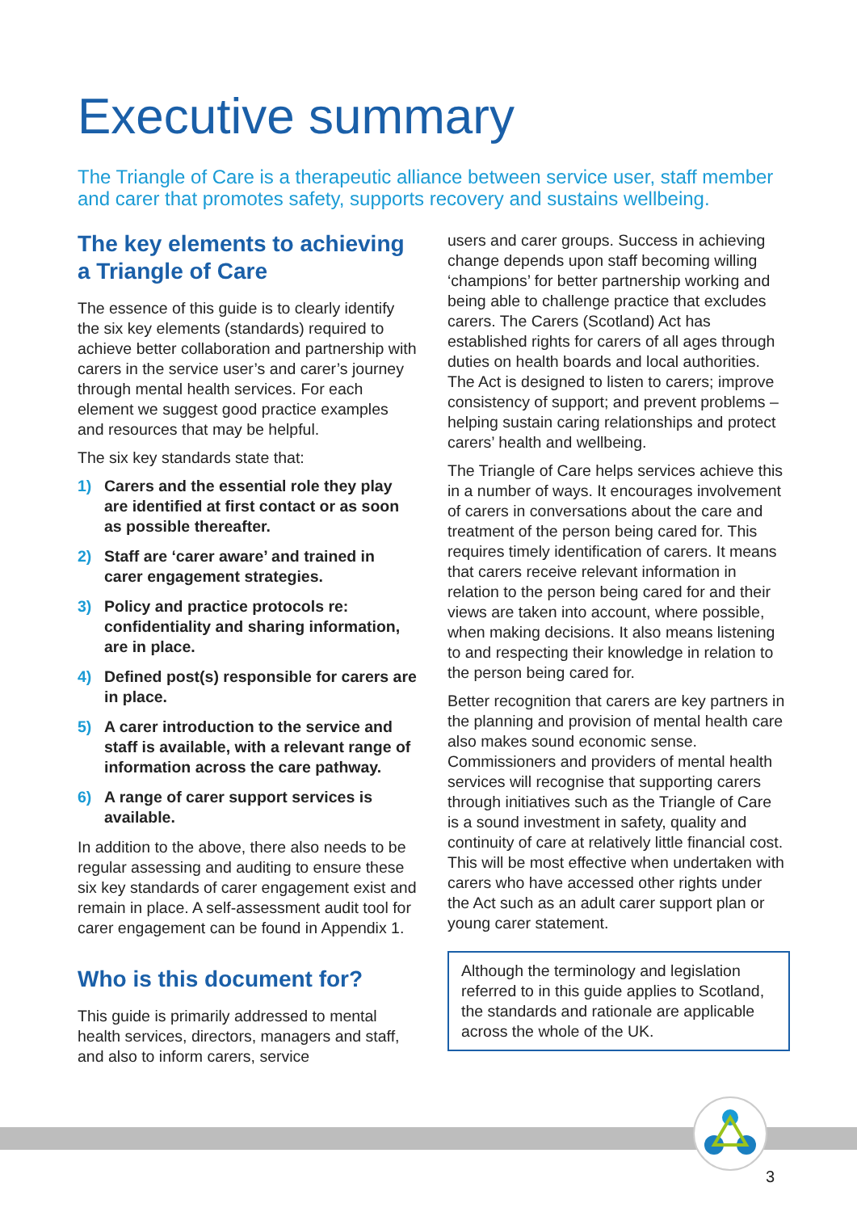Executive summary
The Triangle of Care is a therapeutic alliance between service user, staff member and carer that promotes safety, supports recovery and sustains wellbeing.
The key elements to achieving a Triangle of Care
The essence of this guide is to clearly identify the six key elements (standards) required to achieve better collaboration and partnership with carers in the service user’s and carer’s journey through mental health services. For each element we suggest good practice examples and resources that may be helpful.
The six key standards state that:
1) Carers and the essential role they play are identified at first contact or as soon as possible thereafter.
2) Staff are ‘carer aware’ and trained in carer engagement strategies.
3) Policy and practice protocols re: confidentiality and sharing information, are in place.
4) Defined post(s) responsible for carers are in place.
5) A carer introduction to the service and staff is available, with a relevant range of information across the care pathway.
6) A range of carer support services is available.
In addition to the above, there also needs to be regular assessing and auditing to ensure these six key standards of carer engagement exist and remain in place. A self-assessment audit tool for carer engagement can be found in Appendix 1.
Who is this document for?
This guide is primarily addressed to mental health services, directors, managers and staff, and also to inform carers, service
users and carer groups. Success in achieving change depends upon staff becoming willing ‘champions’ for better partnership working and being able to challenge practice that excludes carers. The Carers (Scotland) Act has established rights for carers of all ages through duties on health boards and local authorities. The Act is designed to listen to carers; improve consistency of support; and prevent problems – helping sustain caring relationships and protect carers’ health and wellbeing.
The Triangle of Care helps services achieve this in a number of ways. It encourages involvement of carers in conversations about the care and treatment of the person being cared for. This requires timely identification of carers. It means that carers receive relevant information in relation to the person being cared for and their views are taken into account, where possible, when making decisions. It also means listening to and respecting their knowledge in relation to the person being cared for.
Better recognition that carers are key partners in the planning and provision of mental health care also makes sound economic sense. Commissioners and providers of mental health services will recognise that supporting carers through initiatives such as the Triangle of Care is a sound investment in safety, quality and continuity of care at relatively little financial cost. This will be most effective when undertaken with carers who have accessed other rights under the Act such as an adult carer support plan or young carer statement.
Although the terminology and legislation referred to in this guide applies to Scotland, the standards and rationale are applicable across the whole of the UK.
3